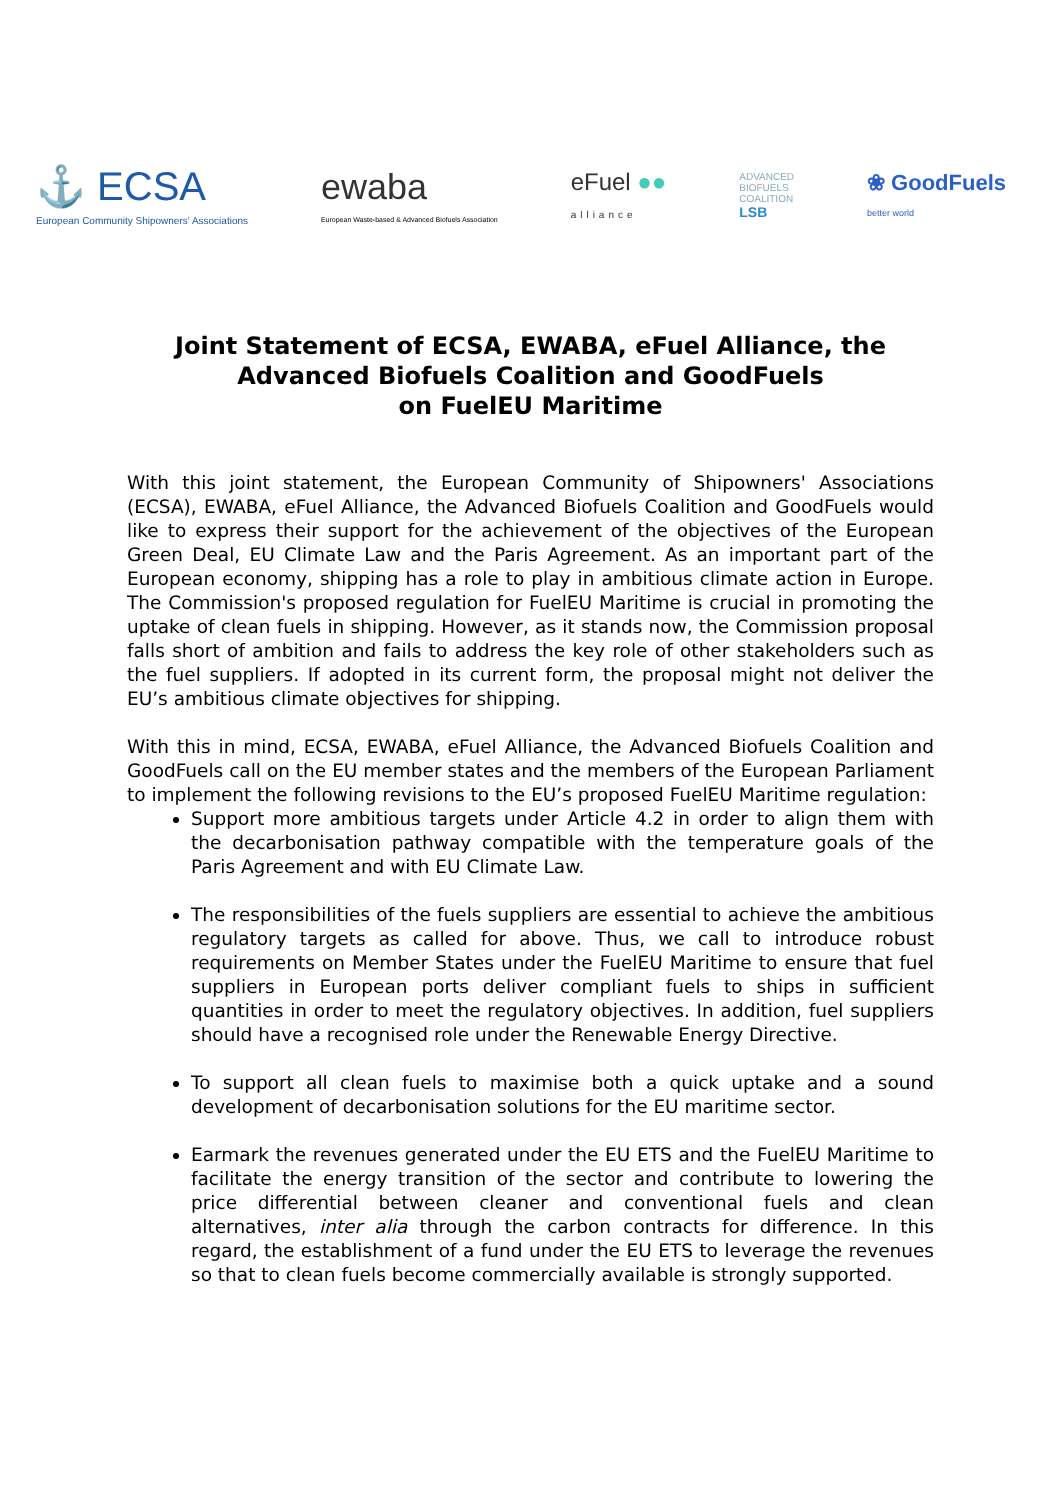⚓ ECSA
European Community Shipowners' Associations
ewaba
European Waste-based & Advanced Biofuels Association
eFuel ●●
alliance
ADVANCED
BIOFUELS
COALITION
LSB
❀ GoodFuels
better world
Joint Statement of ECSA, EWABA, eFuel Alliance, the
Advanced Biofuels Coalition and GoodFuels
on FuelEU Maritime
With this joint statement, the European Community of Shipowners' Associations (ECSA), EWABA, eFuel Alliance, the Advanced Biofuels Coalition and GoodFuels would like to express their support for the achievement of the objectives of the European Green Deal, EU Climate Law and the Paris Agreement. As an important part of the European economy, shipping has a role to play in ambitious climate action in Europe. The Commission's proposed regulation for FuelEU Maritime is crucial in promoting the uptake of clean fuels in shipping. However, as it stands now, the Commission proposal falls short of ambition and fails to address the key role of other stakeholders such as the fuel suppliers. If adopted in its current form, the proposal might not deliver the EU’s ambitious climate objectives for shipping.
With this in mind, ECSA, EWABA, eFuel Alliance, the Advanced Biofuels Coalition and GoodFuels call on the EU member states and the members of the European Parliament to implement the following revisions to the EU’s proposed FuelEU Maritime regulation:
Support more ambitious targets under Article 4.2 in order to align them with the decarbonisation pathway compatible with the temperature goals of the Paris Agreement and with EU Climate Law.
The responsibilities of the fuels suppliers are essential to achieve the ambitious regulatory targets as called for above. Thus, we call to introduce robust requirements on Member States under the FuelEU Maritime to ensure that fuel suppliers in European ports deliver compliant fuels to ships in sufficient quantities in order to meet the regulatory objectives. In addition, fuel suppliers should have a recognised role under the Renewable Energy Directive.
To support all clean fuels to maximise both a quick uptake and a sound development of decarbonisation solutions for the EU maritime sector.
Earmark the revenues generated under the EU ETS and the FuelEU Maritime to facilitate the energy transition of the sector and contribute to lowering the price differential between cleaner and conventional fuels and clean alternatives, inter alia through the carbon contracts for difference. In this regard, the establishment of a fund under the EU ETS to leverage the revenues so that to clean fuels become commercially available is strongly supported.